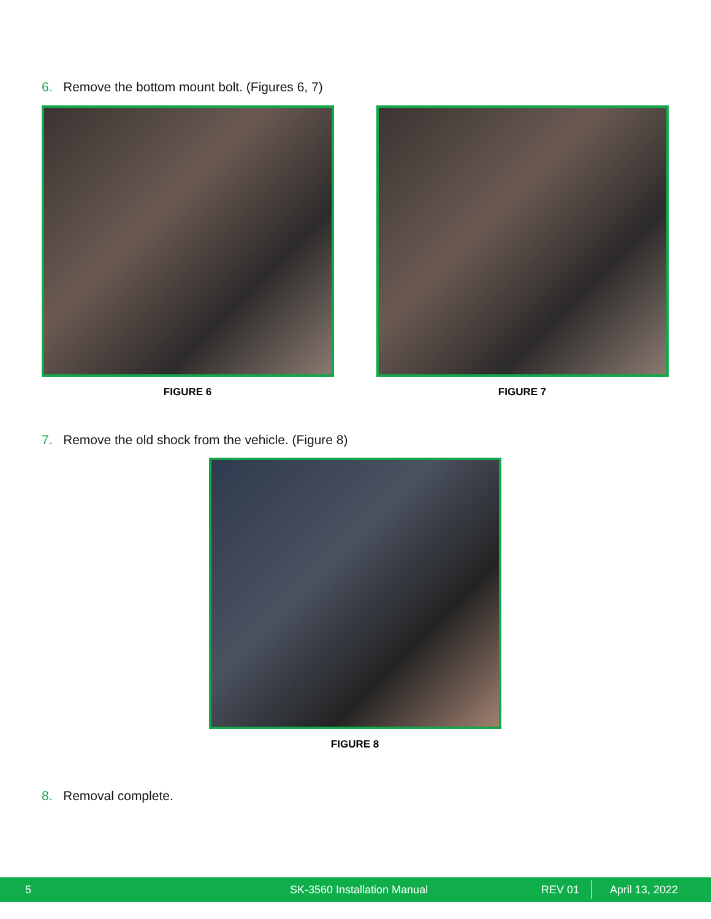6. Remove the bottom mount bolt. (Figures 6, 7)
FIGURE 6 FIGURE 7
7. Remove the old shock from the vehicle. (Figure 8)
FIGURE 8
8. Removal complete.
5 SK-3560 Installation Manual REV 01 April 13, 2022